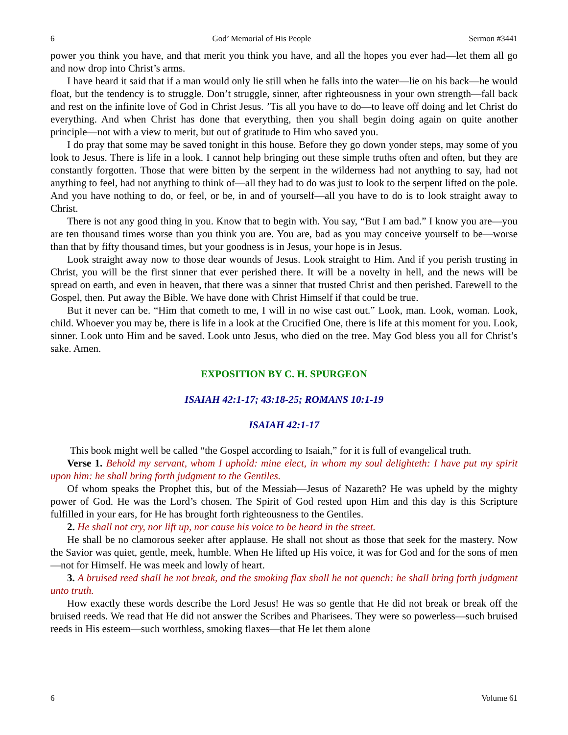6 God’ Memorial of His People Sermon #3441
power you think you have, and that merit you think you have, and all the hopes you ever had—let them all go and now drop into Christ’s arms.
I have heard it said that if a man would only lie still when he falls into the water—lie on his back—he would float, but the tendency is to struggle. Don’t struggle, sinner, after righteousness in your own strength—fall back and rest on the infinite love of God in Christ Jesus. ’Tis all you have to do—to leave off doing and let Christ do everything. And when Christ has done that everything, then you shall begin doing again on quite another principle—not with a view to merit, but out of gratitude to Him who saved you.
I do pray that some may be saved tonight in this house. Before they go down yonder steps, may some of you look to Jesus. There is life in a look. I cannot help bringing out these simple truths often and often, but they are constantly forgotten. Those that were bitten by the serpent in the wilderness had not anything to say, had not anything to feel, had not anything to think of—all they had to do was just to look to the serpent lifted on the pole. And you have nothing to do, or feel, or be, in and of yourself—all you have to do is to look straight away to Christ.
There is not any good thing in you. Know that to begin with. You say, “But I am bad.” I know you are—you are ten thousand times worse than you think you are. You are, bad as you may conceive yourself to be—worse than that by fifty thousand times, but your goodness is in Jesus, your hope is in Jesus.
Look straight away now to those dear wounds of Jesus. Look straight to Him. And if you perish trusting in Christ, you will be the first sinner that ever perished there. It will be a novelty in hell, and the news will be spread on earth, and even in heaven, that there was a sinner that trusted Christ and then perished. Farewell to the Gospel, then. Put away the Bible. We have done with Christ Himself if that could be true.
But it never can be. “Him that cometh to me, I will in no wise cast out.” Look, man. Look, woman. Look, child. Whoever you may be, there is life in a look at the Crucified One, there is life at this moment for you. Look, sinner. Look unto Him and be saved. Look unto Jesus, who died on the tree. May God bless you all for Christ’s sake. Amen.
EXPOSITION BY C. H. SPURGEON
ISAIAH 42:1-17; 43:18-25; ROMANS 10:1-19
ISAIAH 42:1-17
This book might well be called “the Gospel according to Isaiah,” for it is full of evangelical truth.
Verse 1. Behold my servant, whom I uphold: mine elect, in whom my soul delighteth: I have put my spirit upon him: he shall bring forth judgment to the Gentiles.
Of whom speaks the Prophet this, but of the Messiah—Jesus of Nazareth? He was upheld by the mighty power of God. He was the Lord’s chosen. The Spirit of God rested upon Him and this day is this Scripture fulfilled in your ears, for He has brought forth righteousness to the Gentiles.
2. He shall not cry, nor lift up, nor cause his voice to be heard in the street.
He shall be no clamorous seeker after applause. He shall not shout as those that seek for the mastery. Now the Savior was quiet, gentle, meek, humble. When He lifted up His voice, it was for God and for the sons of men—not for Himself. He was meek and lowly of heart.
3. A bruised reed shall he not break, and the smoking flax shall he not quench: he shall bring forth judgment unto truth.
How exactly these words describe the Lord Jesus! He was so gentle that He did not break or break off the bruised reeds. We read that He did not answer the Scribes and Pharisees. They were so powerless—such bruised reeds in His esteem—such worthless, smoking flaxes—that He let them alone
6 Volume 61